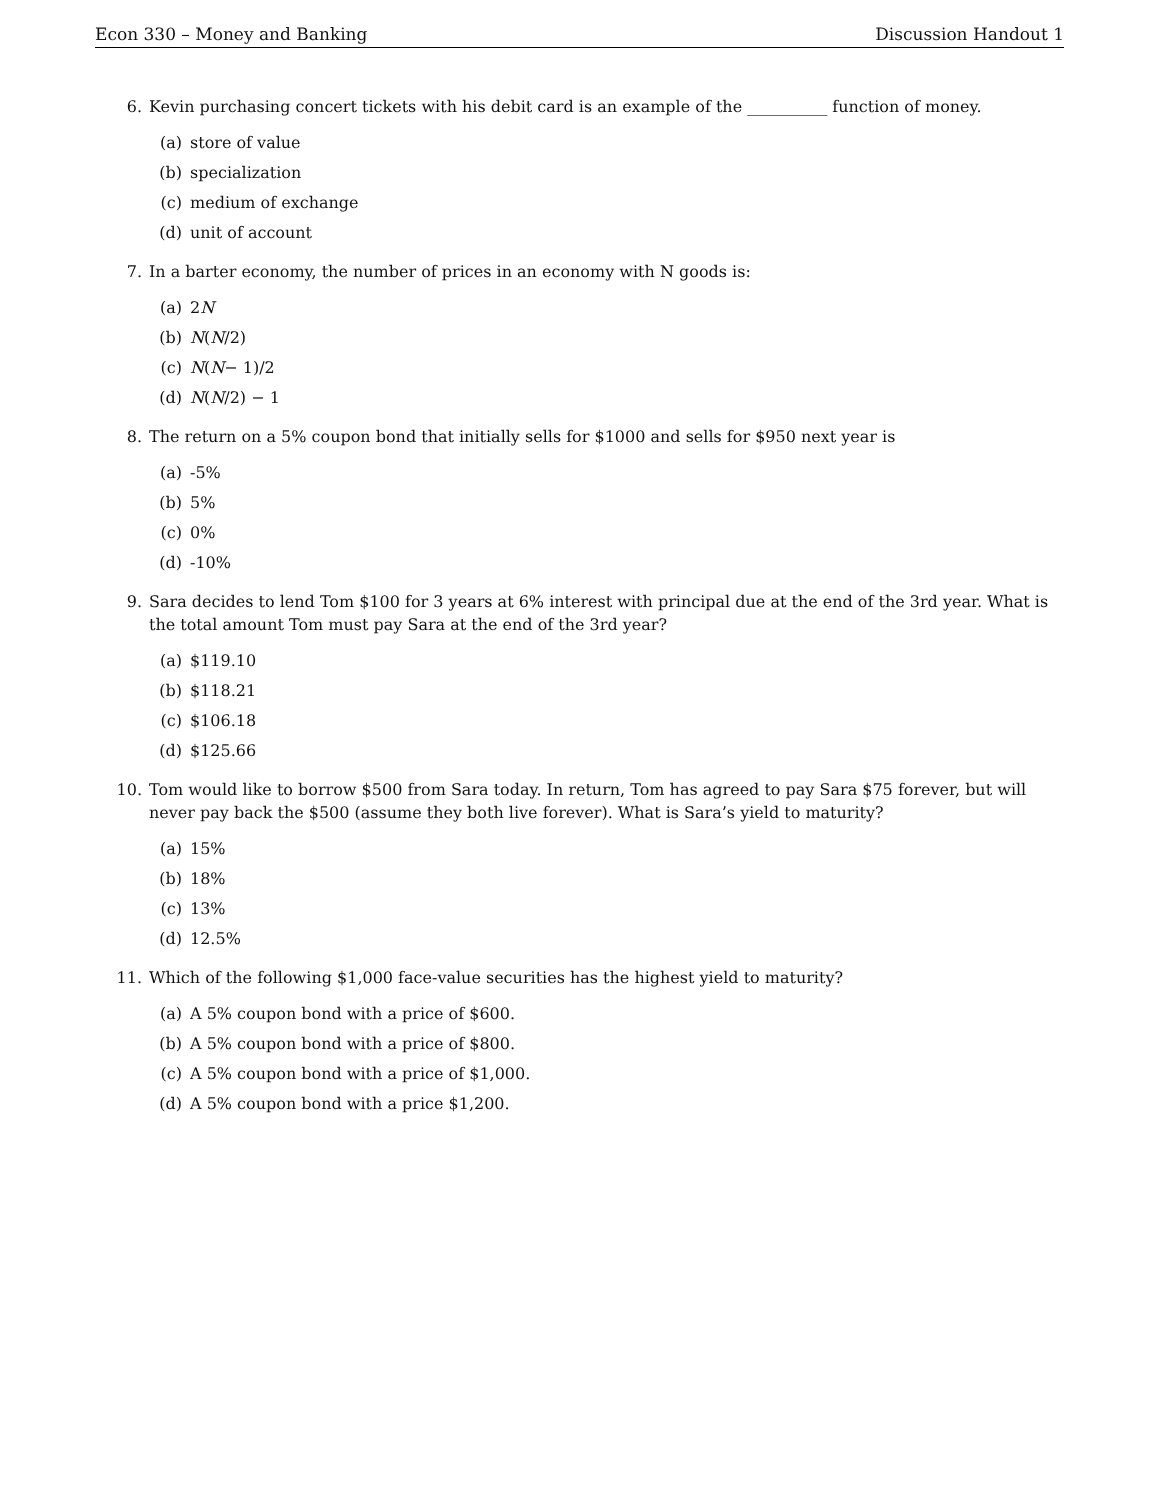Econ 330 – Money and Banking Discussion Handout 1
6. Kevin purchasing concert tickets with his debit card is an example of the __________ function of money.
(a) store of value
(b) specialization
(c) medium of exchange
(d) unit of account
7. In a barter economy, the number of prices in an economy with N goods is:
(a) 2 N
(b) N (N /2)
(c) N (N − 1)/2
(d) N (N /2) − 1
8. The return on a 5% coupon bond that initially sells for $1000 and sells for $950 next year is
(a) -5%
(b) 5%
(c) 0%
(d) -10%
9. Sara decides to lend Tom $100 for 3 years at 6% interest with principal due at the end of the 3rd year. What is the total amount Tom must pay Sara at the end of the 3rd year?
(a) $119.10
(b) $118.21
(c) $106.18
(d) $125.66
10. Tom would like to borrow $500 from Sara today. In return, Tom has agreed to pay Sara $75 forever, but will never pay back the $500 (assume they both live forever). What is Sara’s yield to maturity?
(a) 15%
(b) 18%
(c) 13%
(d) 12.5%
11. Which of the following $1,000 face-value securities has the highest yield to maturity?
(a) A 5% coupon bond with a price of $600.
(b) A 5% coupon bond with a price of $800.
(c) A 5% coupon bond with a price of $1,000.
(d) A 5% coupon bond with a price $1,200.